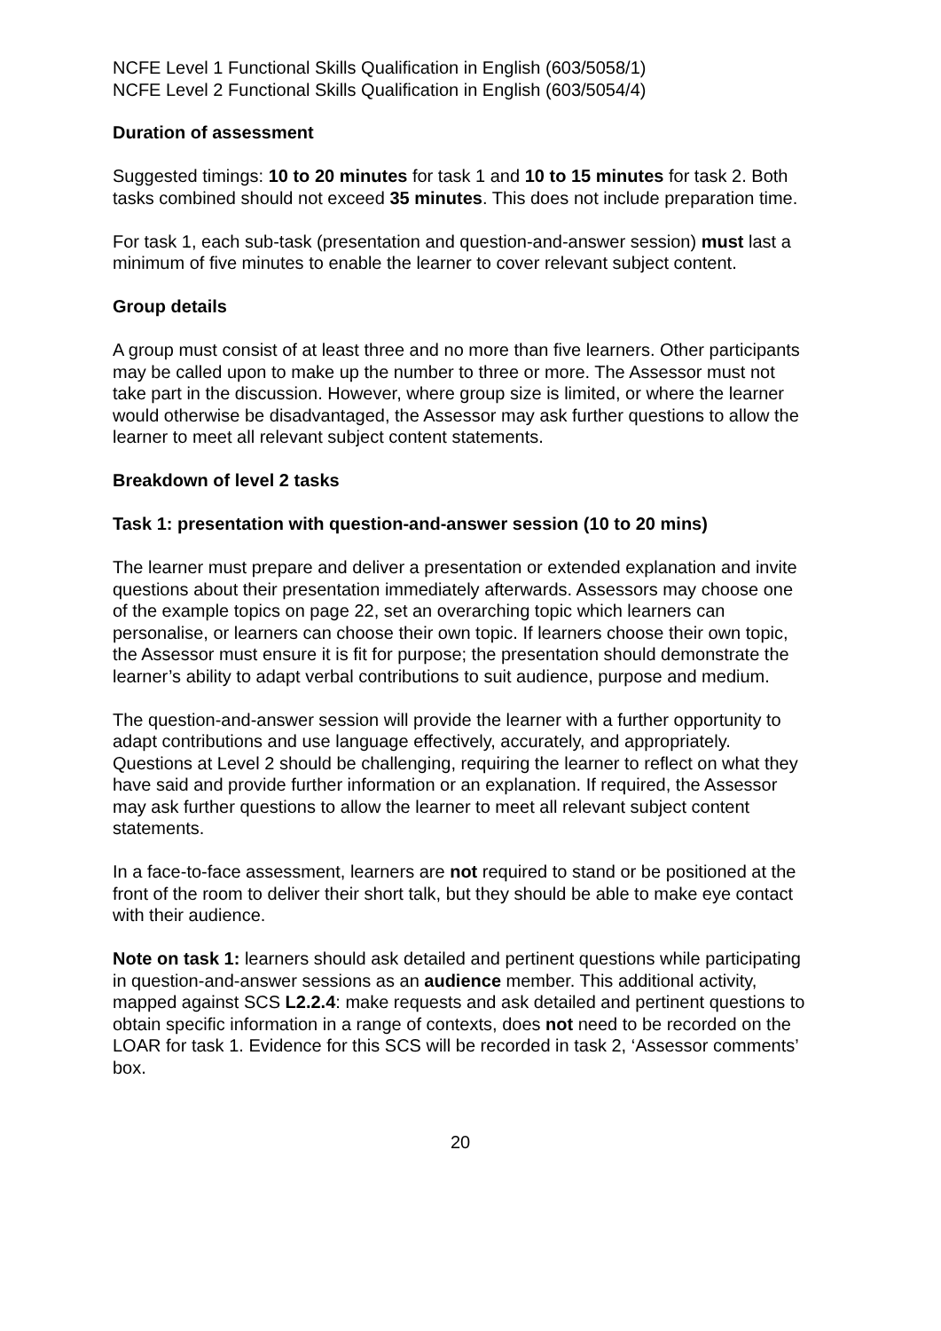NCFE Level 1 Functional Skills Qualification in English (603/5058/1)
NCFE Level 2 Functional Skills Qualification in English (603/5054/4)
Duration of assessment
Suggested timings: 10 to 20 minutes for task 1 and 10 to 15 minutes for task 2. Both tasks combined should not exceed 35 minutes. This does not include preparation time.
For task 1, each sub-task (presentation and question-and-answer session) must last a minimum of five minutes to enable the learner to cover relevant subject content.
Group details
A group must consist of at least three and no more than five learners. Other participants may be called upon to make up the number to three or more. The Assessor must not take part in the discussion. However, where group size is limited, or where the learner would otherwise be disadvantaged, the Assessor may ask further questions to allow the learner to meet all relevant subject content statements.
Breakdown of level 2 tasks
Task 1: presentation with question-and-answer session (10 to 20 mins)
The learner must prepare and deliver a presentation or extended explanation and invite questions about their presentation immediately afterwards. Assessors may choose one of the example topics on page 22, set an overarching topic which learners can personalise, or learners can choose their own topic. If learners choose their own topic, the Assessor must ensure it is fit for purpose; the presentation should demonstrate the learner’s ability to adapt verbal contributions to suit audience, purpose and medium.
The question-and-answer session will provide the learner with a further opportunity to adapt contributions and use language effectively, accurately, and appropriately. Questions at Level 2 should be challenging, requiring the learner to reflect on what they have said and provide further information or an explanation. If required, the Assessor may ask further questions to allow the learner to meet all relevant subject content statements.
In a face-to-face assessment, learners are not required to stand or be positioned at the front of the room to deliver their short talk, but they should be able to make eye contact with their audience.
Note on task 1: learners should ask detailed and pertinent questions while participating in question-and-answer sessions as an audience member. This additional activity, mapped against SCS L2.2.4: make requests and ask detailed and pertinent questions to obtain specific information in a range of contexts, does not need to be recorded on the LOAR for task 1. Evidence for this SCS will be recorded in task 2, ‘Assessor comments’ box.
20